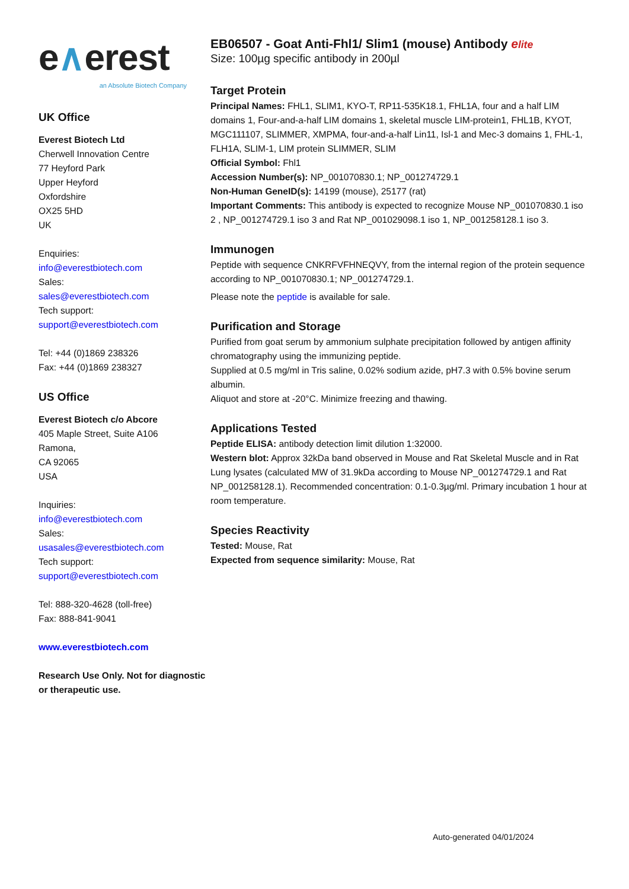e∧erest
an Absolute Biotech Company
UK Office
Everest Biotech Ltd
Cherwell Innovation Centre
77 Heyford Park
Upper Heyford
Oxfordshire
OX25 5HD
UK
Enquiries:
info@everestbiotech.com
Sales:
sales@everestbiotech.com
Tech support:
support@everestbiotech.com
Tel: +44 (0)1869 238326
Fax: +44 (0)1869 238327
US Office
Everest Biotech c/o Abcore
405 Maple Street, Suite A106
Ramona,
CA 92065
USA
Inquiries:
info@everestbiotech.com
Sales:
usasales@everestbiotech.com
Tech support:
support@everestbiotech.com
Tel: 888-320-4628 (toll-free)
Fax: 888-841-9041
www.everestbiotech.com
Research Use Only. Not for diagnostic or therapeutic use.
EB06507 - Goat Anti-Fhl1/ Slim1 (mouse) Antibody elite
Size: 100µg specific antibody in 200µl
Target Protein
Principal Names: FHL1, SLIM1, KYO-T, RP11-535K18.1, FHL1A, four and a half LIM domains 1, Four-and-a-half LIM domains 1, skeletal muscle LIM-protein1, FHL1B, KYOT, MGC111107, SLIMMER, XMPMA, four-and-a-half Lin11, Isl-1 and Mec-3 domains 1, FHL-1, FLH1A, SLIM-1, LIM protein SLIMMER, SLIM
Official Symbol: Fhl1
Accession Number(s): NP_001070830.1; NP_001274729.1
Non-Human GeneID(s): 14199 (mouse), 25177 (rat)
Important Comments: This antibody is expected to recognize Mouse NP_001070830.1 iso 2 , NP_001274729.1 iso 3 and Rat NP_001029098.1 iso 1, NP_001258128.1 iso 3.
Immunogen
Peptide with sequence CNKRFVFHNEQVY, from the internal region of the protein sequence according to NP_001070830.1; NP_001274729.1.
Please note the peptide is available for sale.
Purification and Storage
Purified from goat serum by ammonium sulphate precipitation followed by antigen affinity chromatography using the immunizing peptide.
Supplied at 0.5 mg/ml in Tris saline, 0.02% sodium azide, pH7.3 with 0.5% bovine serum albumin.
Aliquot and store at -20°C. Minimize freezing and thawing.
Applications Tested
Peptide ELISA: antibody detection limit dilution 1:32000.
Western blot: Approx 32kDa band observed in Mouse and Rat Skeletal Muscle and in Rat Lung lysates (calculated MW of 31.9kDa according to Mouse NP_001274729.1 and Rat NP_001258128.1). Recommended concentration: 0.1-0.3µg/ml. Primary incubation 1 hour at room temperature.
Species Reactivity
Tested: Mouse, Rat
Expected from sequence similarity: Mouse, Rat
Auto-generated 04/01/2024